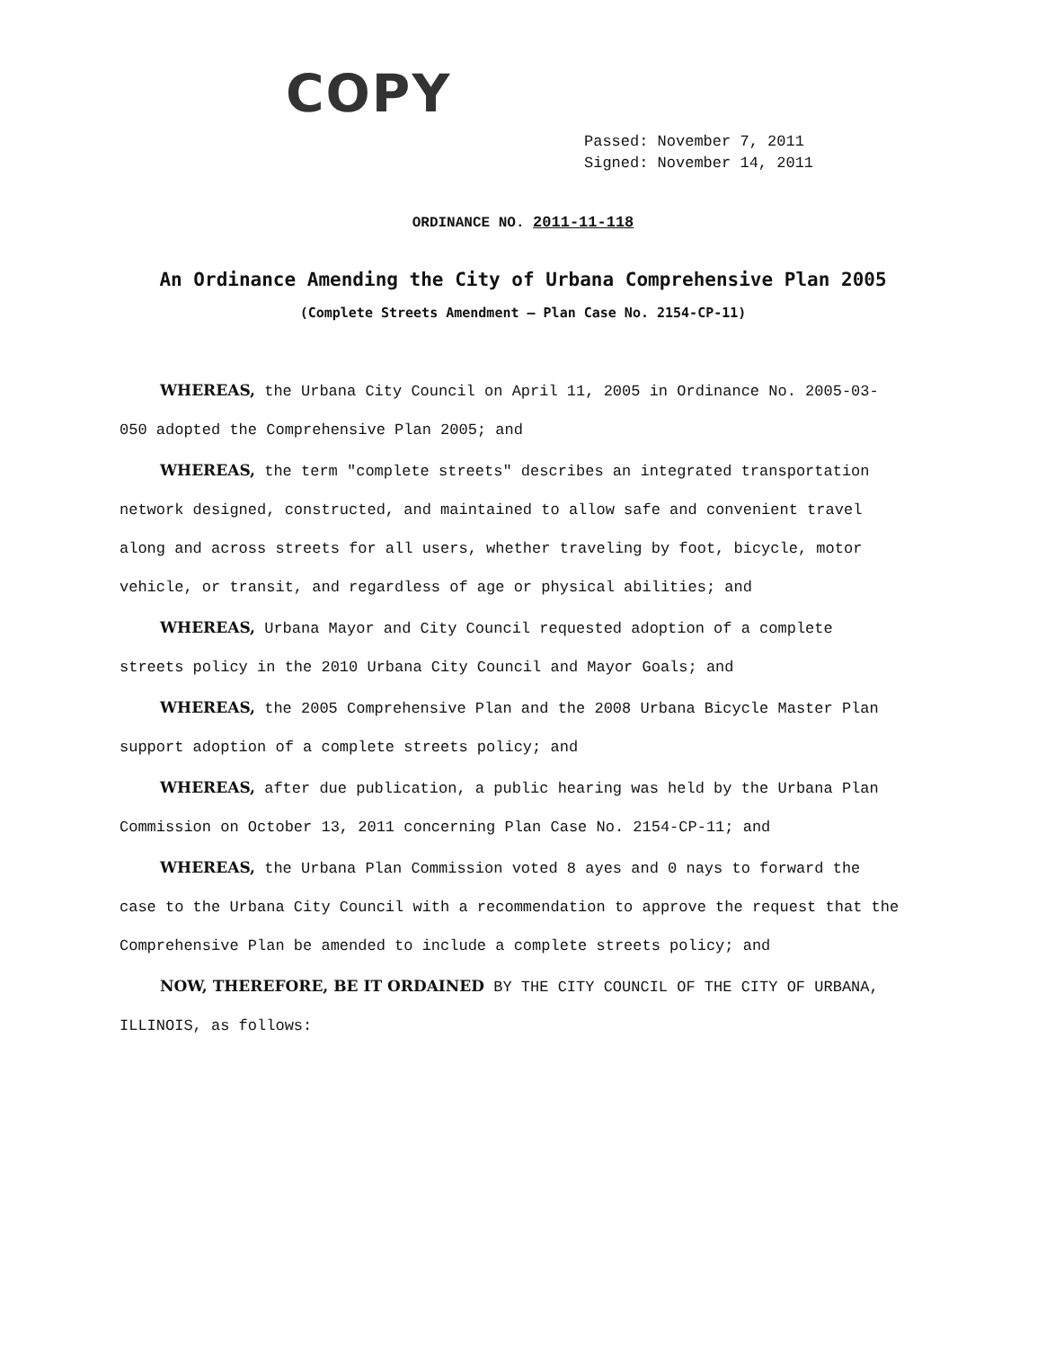COPY
Passed: November 7, 2011
Signed: November 14, 2011
ORDINANCE NO. 2011-11-118
An Ordinance Amending the City of Urbana Comprehensive Plan 2005
(Complete Streets Amendment – Plan Case No. 2154-CP-11)
WHEREAS, the Urbana City Council on April 11, 2005 in Ordinance No. 2005-03-050 adopted the Comprehensive Plan 2005; and
WHEREAS, the term "complete streets" describes an integrated transportation network designed, constructed, and maintained to allow safe and convenient travel along and across streets for all users, whether traveling by foot, bicycle, motor vehicle, or transit, and regardless of age or physical abilities; and
WHEREAS, Urbana Mayor and City Council requested adoption of a complete streets policy in the 2010 Urbana City Council and Mayor Goals; and
WHEREAS, the 2005 Comprehensive Plan and the 2008 Urbana Bicycle Master Plan support adoption of a complete streets policy; and
WHEREAS, after due publication, a public hearing was held by the Urbana Plan Commission on October 13, 2011 concerning Plan Case No. 2154-CP-11; and
WHEREAS, the Urbana Plan Commission voted 8 ayes and 0 nays to forward the case to the Urbana City Council with a recommendation to approve the request that the Comprehensive Plan be amended to include a complete streets policy; and
NOW, THEREFORE, BE IT ORDAINED BY THE CITY COUNCIL OF THE CITY OF URBANA, ILLINOIS, as follows: